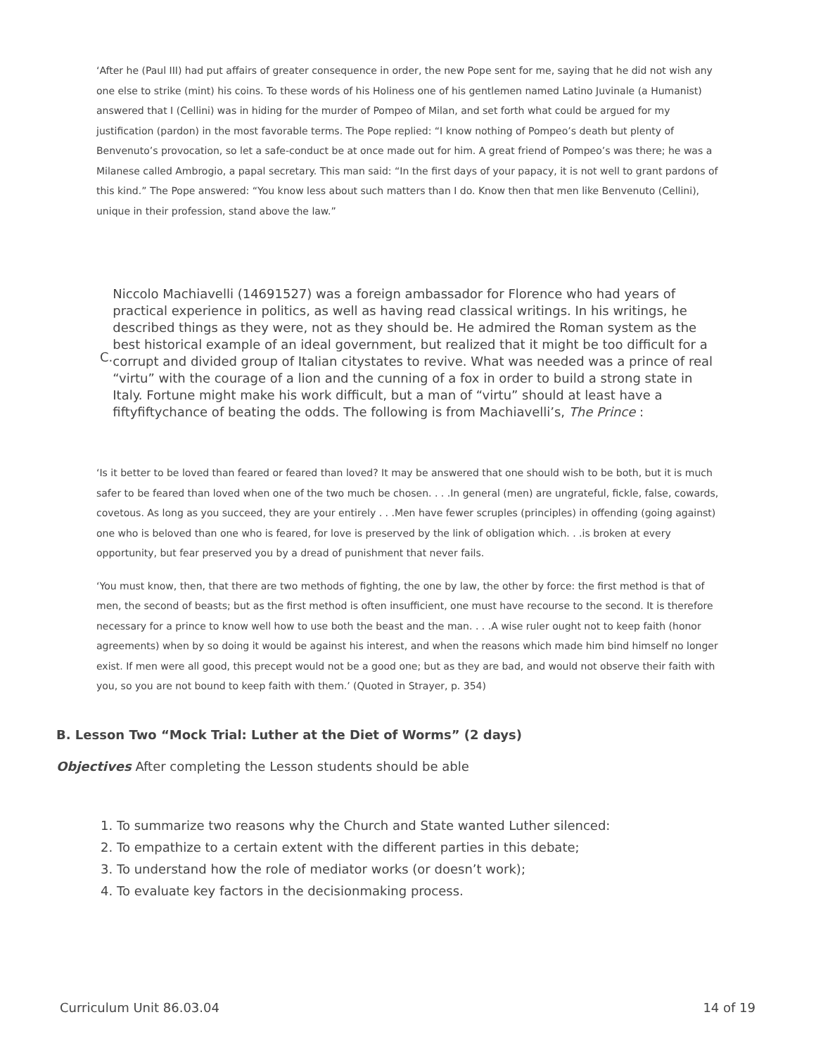‘After he (Paul III) had put affairs of greater consequence in order, the new Pope sent for me, saying that he did not wish any one else to strike (mint) his coins. To these words of his Holiness one of his gentlemen named Latino Juvinale (a Humanist) answered that I (Cellini) was in hiding for the murder of Pompeo of Milan, and set forth what could be argued for my justification (pardon) in the most favorable terms. The Pope replied: “I know nothing of Pompeo’s death but plenty of Benvenuto’s provocation, so let a safe-conduct be at once made out for him. A great friend of Pompeo’s was there; he was a Milanese called Ambrogio, a papal secretary. This man said: “In the first days of your papacy, it is not well to grant pardons of this kind.” The Pope answered: “You know less about such matters than I do. Know then that men like Benvenuto (Cellini), unique in their profession, stand above the law.”
C.
Niccolo Machiavelli (14691527) was a foreign ambassador for Florence who had years of practical experience in politics, as well as having read classical writings. In his writings, he described things as they were, not as they should be. He admired the Roman system as the best historical example of an ideal government, but realized that it might be too difficult for a corrupt and divided group of Italian citystates to revive. What was needed was a prince of real “virtu” with the courage of a lion and the cunning of a fox in order to build a strong state in Italy. Fortune might make his work difficult, but a man of “virtu” should at least have a fiftyfiftychance of beating the odds. The following is from Machiavelli’s, The Prince :
‘Is it better to be loved than feared or feared than loved? It may be answered that one should wish to be both, but it is much safer to be feared than loved when one of the two much be chosen. . . .In general (men) are ungrateful, fickle, false, cowards, covetous. As long as you succeed, they are your entirely . . .Men have fewer scruples (principles) in offending (going against) one who is beloved than one who is feared, for love is preserved by the link of obligation which. . .is broken at every opportunity, but fear preserved you by a dread of punishment that never fails.
‘You must know, then, that there are two methods of fighting, the one by law, the other by force: the first method is that of men, the second of beasts; but as the first method is often insufficient, one must have recourse to the second. It is therefore necessary for a prince to know well how to use both the beast and the man. . . .A wise ruler ought not to keep faith (honor agreements) when by so doing it would be against his interest, and when the reasons which made him bind himself no longer exist. If men were all good, this precept would not be a good one; but as they are bad, and would not observe their faith with you, so you are not bound to keep faith with them.’ (Quoted in Strayer, p. 354)
B. Lesson Two “Mock Trial: Luther at the Diet of Worms” (2 days)
Objectives After completing the Lesson students should be able
1. To summarize two reasons why the Church and State wanted Luther silenced:
2. To empathize to a certain extent with the different parties in this debate;
3. To understand how the role of mediator works (or doesn’t work);
4. To evaluate key factors in the decisionmaking process.
Curriculum Unit 86.03.04 14 of 19